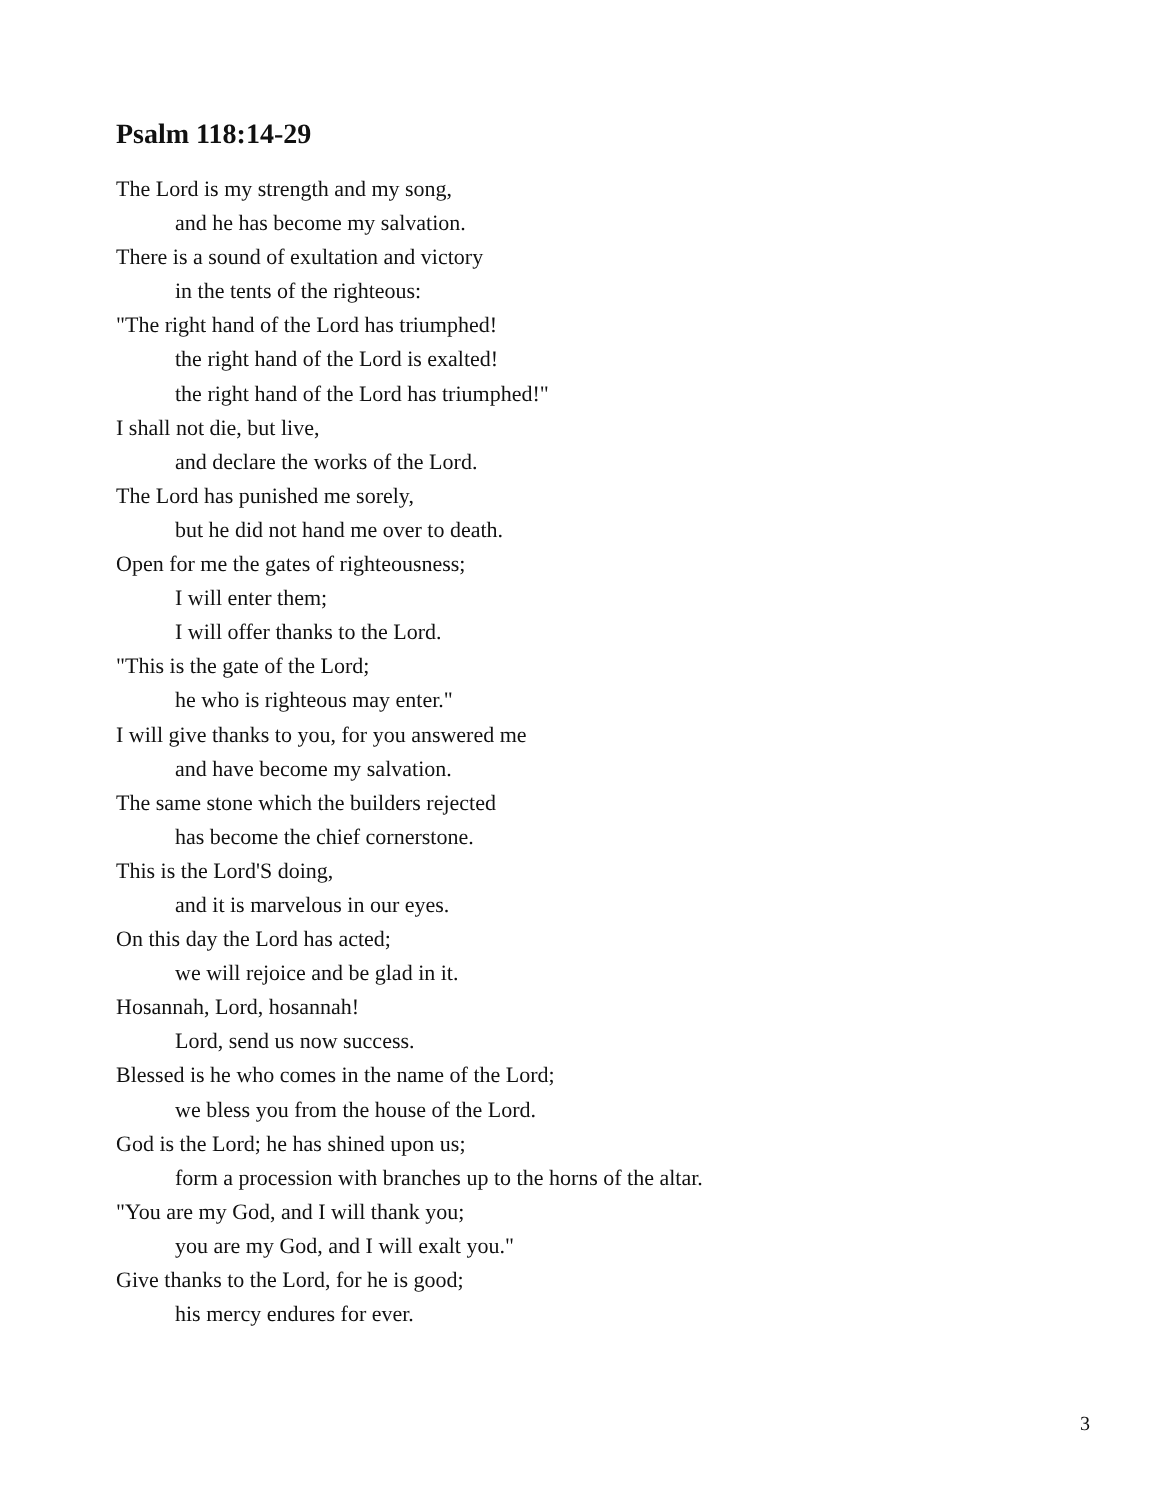Psalm 118:14-29
The Lord is my strength and my song,
and he has become my salvation.
There is a sound of exultation and victory
in the tents of the righteous:
"The right hand of the Lord has triumphed!
the right hand of the Lord is exalted!
the right hand of the Lord has triumphed!"
I shall not die, but live,
and declare the works of the Lord.
The Lord has punished me sorely,
but he did not hand me over to death.
Open for me the gates of righteousness;
I will enter them;
I will offer thanks to the Lord.
"This is the gate of the Lord;
he who is righteous may enter."
I will give thanks to you, for you answered me
and have become my salvation.
The same stone which the builders rejected
has become the chief cornerstone.
This is the Lord'S doing,
and it is marvelous in our eyes.
On this day the Lord has acted;
we will rejoice and be glad in it.
Hosannah, Lord, hosannah!
Lord, send us now success.
Blessed is he who comes in the name of the Lord;
we bless you from the house of the Lord.
God is the Lord; he has shined upon us;
form a procession with branches up to the horns of the altar.
"You are my God, and I will thank you;
you are my God, and I will exalt you."
Give thanks to the Lord, for he is good;
his mercy endures for ever.
3